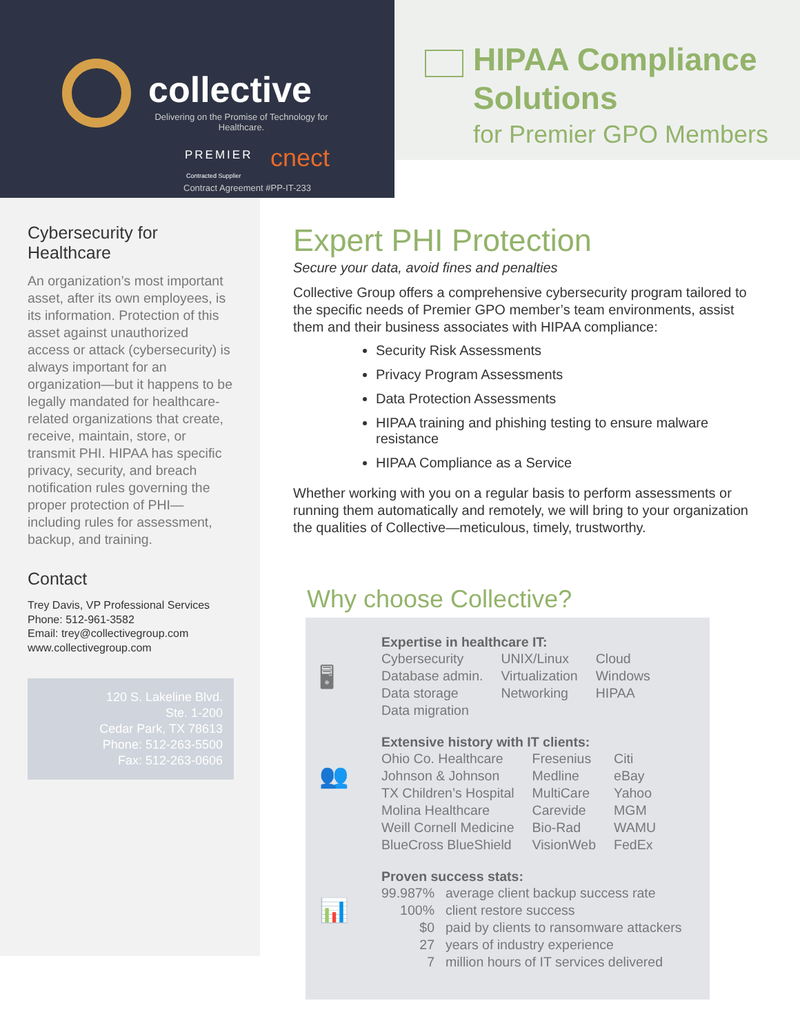collective
Delivering on the Promise of Technology for Healthcare.
PREMIER
Contracted Supplier
cnect
Contract Agreement #PP-IT-233
HIPAA Compliance Solutions
for Premier GPO Members
Cybersecurity for Healthcare
An organization’s most important asset, after its own employees, is its information. Protection of this asset against unauthorized access or attack (cybersecurity) is always important for an organization—but it happens to be legally mandated for healthcare-related organizations that create, receive, maintain, store, or transmit PHI. HIPAA has specific privacy, security, and breach notification rules governing the proper protection of PHI—including rules for assessment, backup, and training.
Contact
Trey Davis, VP Professional Services
Phone: 512-961-3582
Email: trey@collectivegroup.com
www.collectivegroup.com
120 S. Lakeline Blvd.
Ste. 1-200
Cedar Park, TX 78613
Phone: 512-263-5500
Fax: 512-263-0606
Expert PHI Protection
Secure your data, avoid fines and penalties
Collective Group offers a comprehensive cybersecurity program tailored to the specific needs of Premier GPO member’s team environments, assist them and their business associates with HIPAA compliance:
Security Risk Assessments
Privacy Program Assessments
Data Protection Assessments
HIPAA training and phishing testing to ensure malware resistance
HIPAA Compliance as a Service
Whether working with you on a regular basis to perform assessments or running them automatically and remotely, we will bring to your organization the qualities of Collective—meticulous, timely, trustworthy.
Why choose Collective?
🖥
Expertise in healthcare IT:
| Cybersecurity | UNIX/Linux | Cloud |
| Database admin. | Virtualization | Windows |
| Data storage | Networking | HIPAA |
| Data migration | | |
👥
Extensive history with IT clients:
| Ohio Co. Healthcare | Fresenius | Citi |
| Johnson & Johnson | Medline | eBay |
| TX Children’s Hospital | MultiCare | Yahoo |
| Molina Healthcare | Carevide | MGM |
| Weill Cornell Medicine | Bio-Rad | WAMU |
| BlueCross BlueShield | VisionWeb | FedEx |
📊
Proven success stats:
| 99.987% | average client backup success rate |
| 100% | client restore success |
| $0 | paid by clients to ransomware attackers |
| 27 | years of industry experience |
| 7 | million hours of IT services delivered |